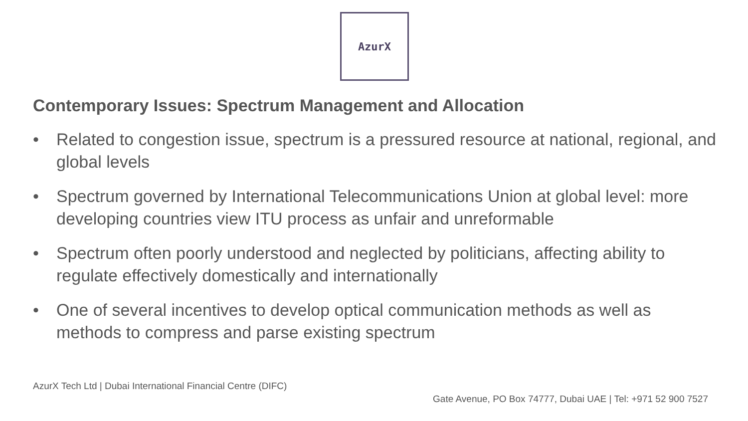AzurX
Contemporary Issues: Spectrum Management and Allocation
• Related to congestion issue, spectrum is a pressured resource at national, regional, and global levels
• Spectrum governed by International Telecommunications Union at global level: more developing countries view ITU process as unfair and unreformable
• Spectrum often poorly understood and neglected by politicians, affecting ability to regulate effectively domestically and internationally
• One of several incentives to develop optical communication methods as well as methods to compress and parse existing spectrum
AzurX Tech Ltd | Dubai International Financial Centre (DIFC)
Gate Avenue, PO Box 74777, Dubai UAE | Tel: +971 52 900 7527